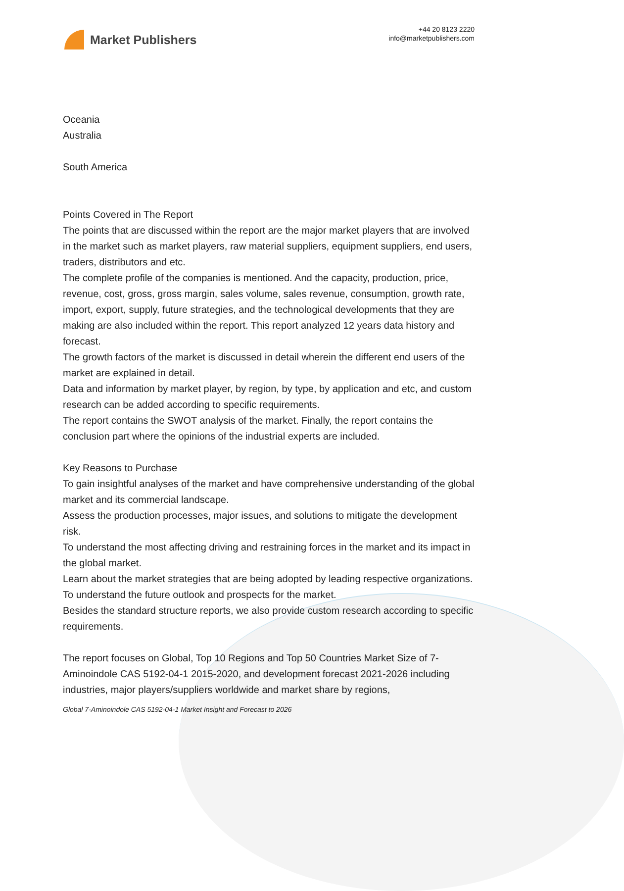Market Publishers
+44 20 8123 2220
info@marketpublishers.com
Oceania
Australia
South America
Points Covered in The Report
The points that are discussed within the report are the major market players that are involved in the market such as market players, raw material suppliers, equipment suppliers, end users, traders, distributors and etc.
The complete profile of the companies is mentioned. And the capacity, production, price, revenue, cost, gross, gross margin, sales volume, sales revenue, consumption, growth rate, import, export, supply, future strategies, and the technological developments that they are making are also included within the report. This report analyzed 12 years data history and forecast.
The growth factors of the market is discussed in detail wherein the different end users of the market are explained in detail.
Data and information by market player, by region, by type, by application and etc, and custom research can be added according to specific requirements.
The report contains the SWOT analysis of the market. Finally, the report contains the conclusion part where the opinions of the industrial experts are included.
Key Reasons to Purchase
To gain insightful analyses of the market and have comprehensive understanding of the global market and its commercial landscape.
Assess the production processes, major issues, and solutions to mitigate the development risk.
To understand the most affecting driving and restraining forces in the market and its impact in the global market.
Learn about the market strategies that are being adopted by leading respective organizations.
To understand the future outlook and prospects for the market.
Besides the standard structure reports, we also provide custom research according to specific requirements.
The report focuses on Global, Top 10 Regions and Top 50 Countries Market Size of 7-Aminoindole CAS 5192-04-1 2015-2020, and development forecast 2021-2026 including industries, major players/suppliers worldwide and market share by regions,
Global 7-Aminoindole CAS 5192-04-1 Market Insight and Forecast to 2026